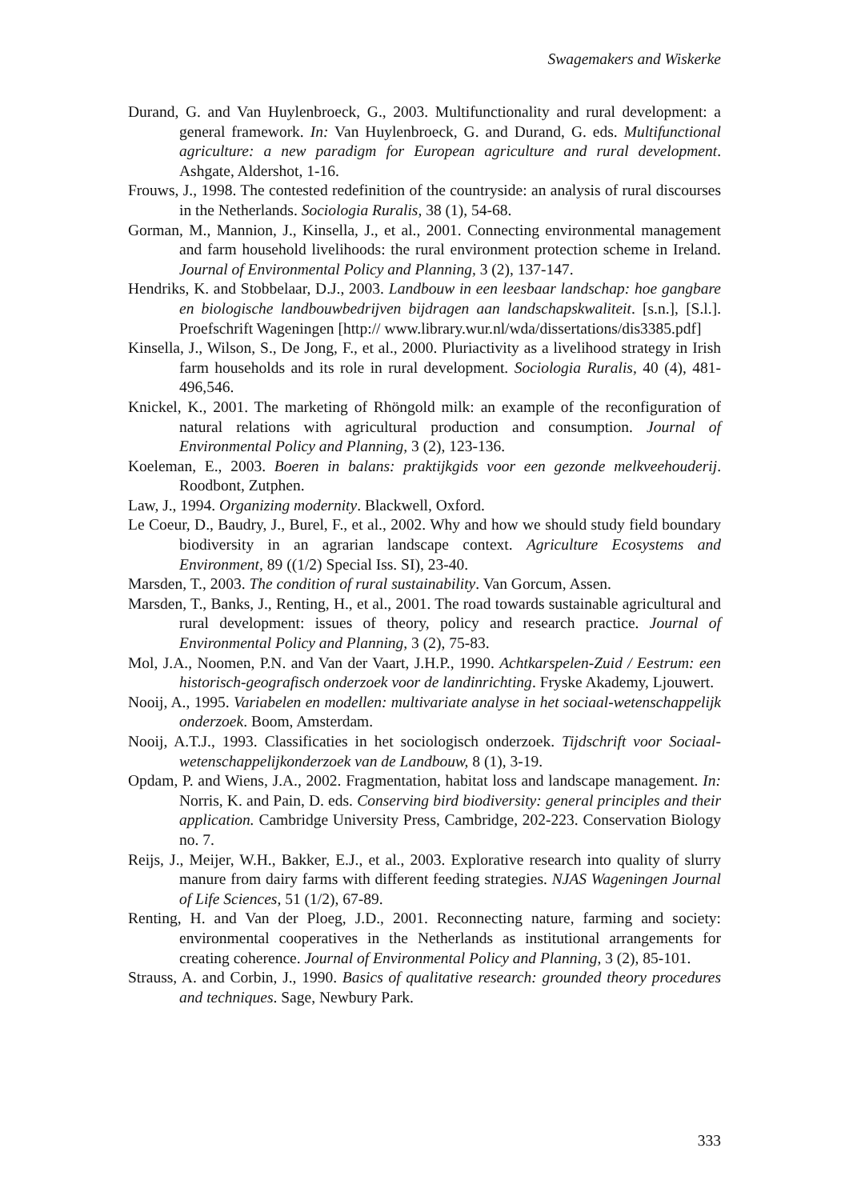Swagemakers and Wiskerke
Durand, G. and Van Huylenbroeck, G., 2003. Multifunctionality and rural development: a general framework. In: Van Huylenbroeck, G. and Durand, G. eds. Multifunctional agriculture: a new paradigm for European agriculture and rural development. Ashgate, Aldershot, 1-16.
Frouws, J., 1998. The contested redefinition of the countryside: an analysis of rural discourses in the Netherlands. Sociologia Ruralis, 38 (1), 54-68.
Gorman, M., Mannion, J., Kinsella, J., et al., 2001. Connecting environmental management and farm household livelihoods: the rural environment protection scheme in Ireland. Journal of Environmental Policy and Planning, 3 (2), 137-147.
Hendriks, K. and Stobbelaar, D.J., 2003. Landbouw in een leesbaar landschap: hoe gangbare en biologische landbouwbedrijven bijdragen aan landschapskwaliteit. [s.n.], [S.l.]. Proefschrift Wageningen [http:// www.library.wur.nl/wda/dissertations/dis3385.pdf]
Kinsella, J., Wilson, S., De Jong, F., et al., 2000. Pluriactivity as a livelihood strategy in Irish farm households and its role in rural development. Sociologia Ruralis, 40 (4), 481-496,546.
Knickel, K., 2001. The marketing of Rhöngold milk: an example of the reconfiguration of natural relations with agricultural production and consumption. Journal of Environmental Policy and Planning, 3 (2), 123-136.
Koeleman, E., 2003. Boeren in balans: praktijkgids voor een gezonde melkveehouderij. Roodbont, Zutphen.
Law, J., 1994. Organizing modernity. Blackwell, Oxford.
Le Coeur, D., Baudry, J., Burel, F., et al., 2002. Why and how we should study field boundary biodiversity in an agrarian landscape context. Agriculture Ecosystems and Environment, 89 ((1/2) Special Iss. SI), 23-40.
Marsden, T., 2003. The condition of rural sustainability. Van Gorcum, Assen.
Marsden, T., Banks, J., Renting, H., et al., 2001. The road towards sustainable agricultural and rural development: issues of theory, policy and research practice. Journal of Environmental Policy and Planning, 3 (2), 75-83.
Mol, J.A., Noomen, P.N. and Van der Vaart, J.H.P., 1990. Achtkarspelen-Zuid / Eestrum: een historisch-geografisch onderzoek voor de landinrichting. Fryske Akademy, Ljouwert.
Nooij, A., 1995. Variabelen en modellen: multivariate analyse in het sociaal-wetenschappelijk onderzoek. Boom, Amsterdam.
Nooij, A.T.J., 1993. Classificaties in het sociologisch onderzoek. Tijdschrift voor Sociaal-wetenschappelijkonderzoek van de Landbouw, 8 (1), 3-19.
Opdam, P. and Wiens, J.A., 2002. Fragmentation, habitat loss and landscape management. In: Norris, K. and Pain, D. eds. Conserving bird biodiversity: general principles and their application. Cambridge University Press, Cambridge, 202-223. Conservation Biology no. 7.
Reijs, J., Meijer, W.H., Bakker, E.J., et al., 2003. Explorative research into quality of slurry manure from dairy farms with different feeding strategies. NJAS Wageningen Journal of Life Sciences, 51 (1/2), 67-89.
Renting, H. and Van der Ploeg, J.D., 2001. Reconnecting nature, farming and society: environmental cooperatives in the Netherlands as institutional arrangements for creating coherence. Journal of Environmental Policy and Planning, 3 (2), 85-101.
Strauss, A. and Corbin, J., 1990. Basics of qualitative research: grounded theory procedures and techniques. Sage, Newbury Park.
333